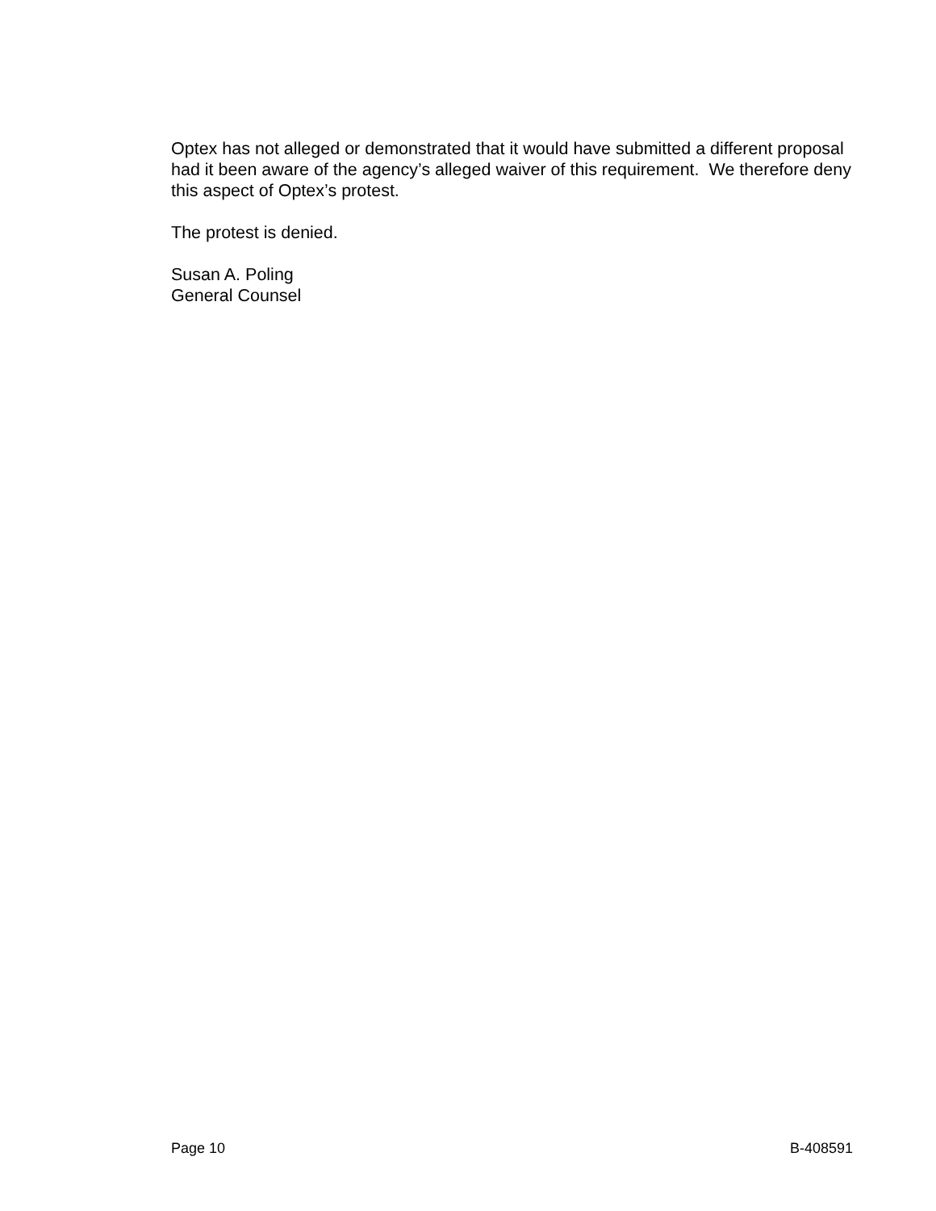Optex has not alleged or demonstrated that it would have submitted a different proposal had it been aware of the agency’s alleged waiver of this requirement. We therefore deny this aspect of Optex’s protest.
The protest is denied.
Susan A. Poling
General Counsel
Page 10 B-408591